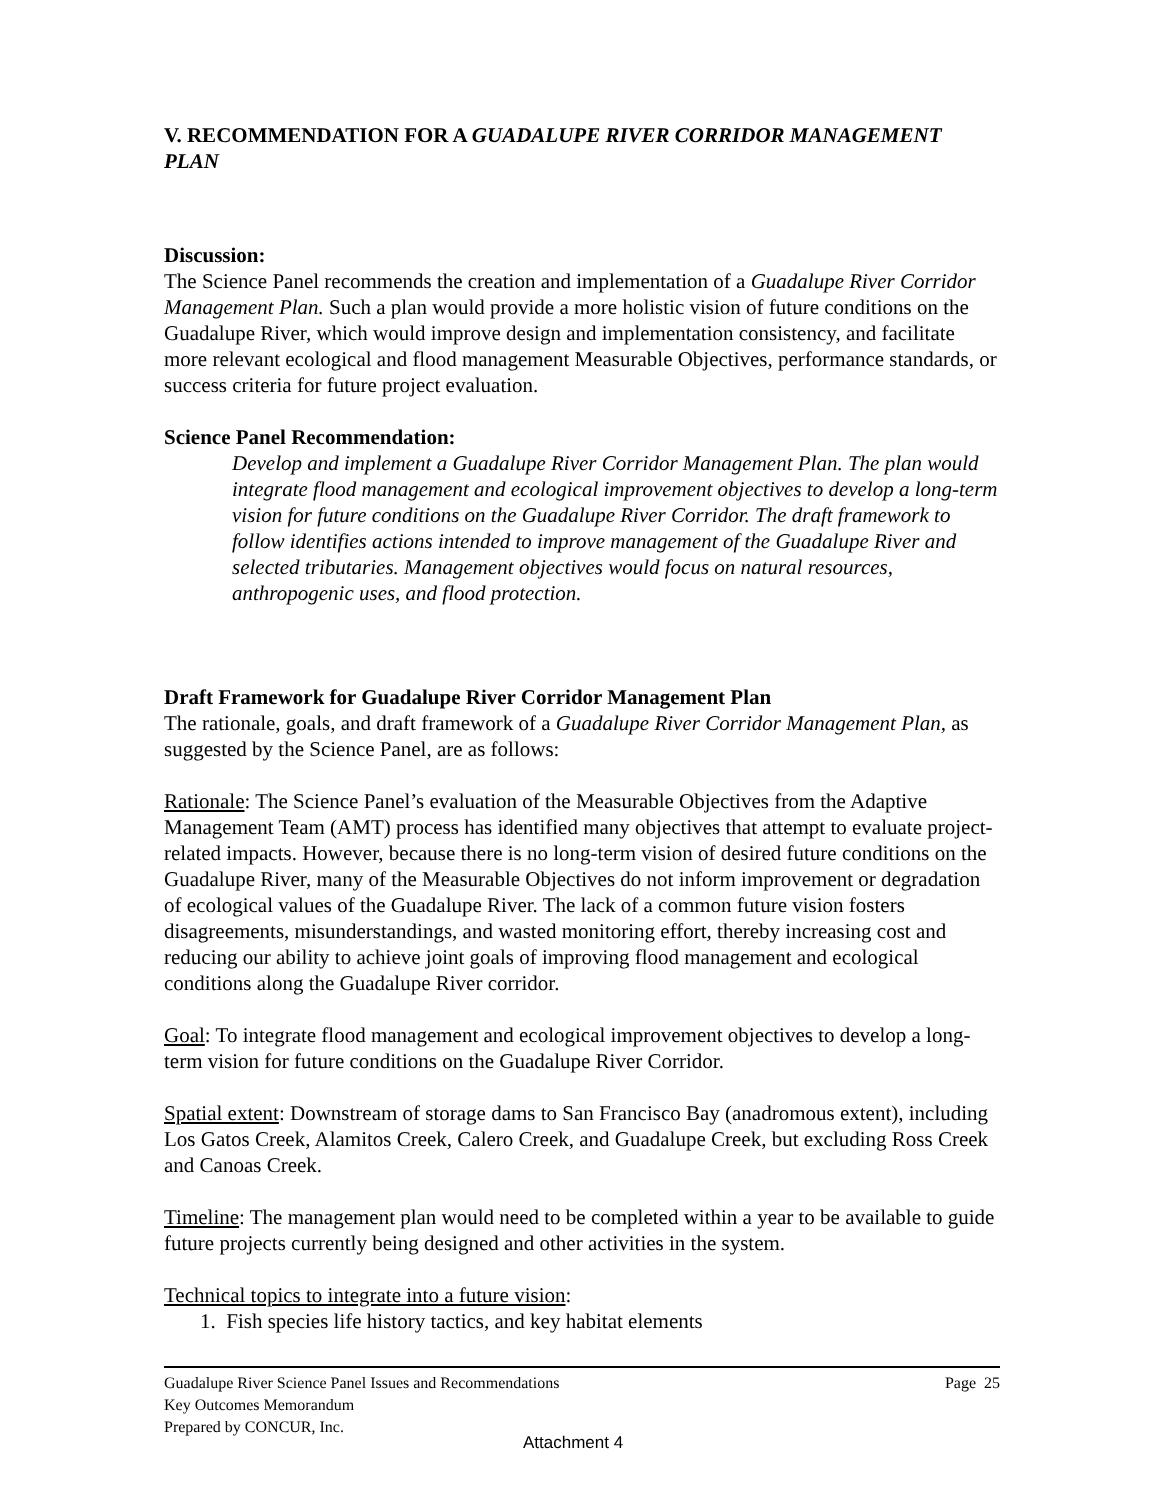V. RECOMMENDATION FOR A GUADALUPE RIVER CORRIDOR MANAGEMENT PLAN
Discussion:
The Science Panel recommends the creation and implementation of a Guadalupe River Corridor Management Plan. Such a plan would provide a more holistic vision of future conditions on the Guadalupe River, which would improve design and implementation consistency, and facilitate more relevant ecological and flood management Measurable Objectives, performance standards, or success criteria for future project evaluation.
Science Panel Recommendation:
Develop and implement a Guadalupe River Corridor Management Plan. The plan would integrate flood management and ecological improvement objectives to develop a long-term vision for future conditions on the Guadalupe River Corridor. The draft framework to follow identifies actions intended to improve management of the Guadalupe River and selected tributaries. Management objectives would focus on natural resources, anthropogenic uses, and flood protection.
Draft Framework for Guadalupe River Corridor Management Plan
The rationale, goals, and draft framework of a Guadalupe River Corridor Management Plan, as suggested by the Science Panel, are as follows:
Rationale: The Science Panel’s evaluation of the Measurable Objectives from the Adaptive Management Team (AMT) process has identified many objectives that attempt to evaluate project-related impacts. However, because there is no long-term vision of desired future conditions on the Guadalupe River, many of the Measurable Objectives do not inform improvement or degradation of ecological values of the Guadalupe River. The lack of a common future vision fosters disagreements, misunderstandings, and wasted monitoring effort, thereby increasing cost and reducing our ability to achieve joint goals of improving flood management and ecological conditions along the Guadalupe River corridor.
Goal: To integrate flood management and ecological improvement objectives to develop a long-term vision for future conditions on the Guadalupe River Corridor.
Spatial extent: Downstream of storage dams to San Francisco Bay (anadromous extent), including Los Gatos Creek, Alamitos Creek, Calero Creek, and Guadalupe Creek, but excluding Ross Creek and Canoas Creek.
Timeline: The management plan would need to be completed within a year to be available to guide future projects currently being designed and other activities in the system.
Technical topics to integrate into a future vision:
1. Fish species life history tactics, and key habitat elements
Guadalupe River Science Panel Issues and Recommendations Page 25
Key Outcomes Memorandum
Prepared by CONCUR, Inc.
Attachment 4